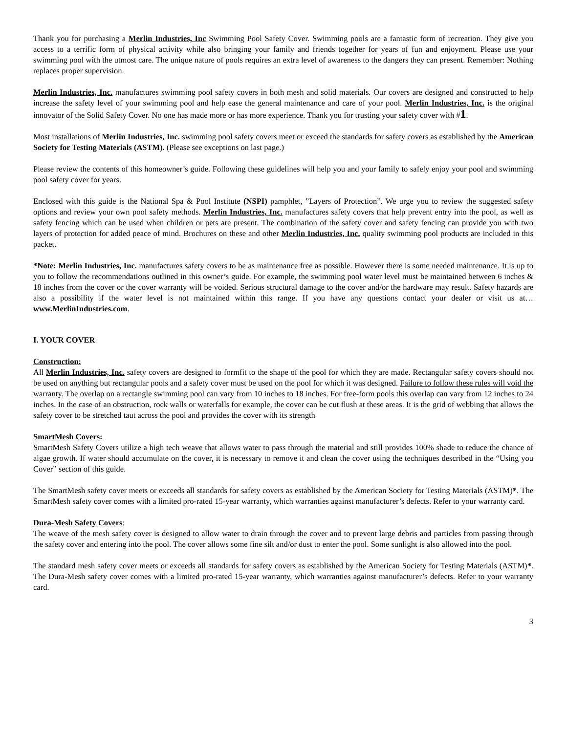Thank you for purchasing a Merlin Industries, Inc Swimming Pool Safety Cover. Swimming pools are a fantastic form of recreation. They give you access to a terrific form of physical activity while also bringing your family and friends together for years of fun and enjoyment. Please use your swimming pool with the utmost care. The unique nature of pools requires an extra level of awareness to the dangers they can present. Remember: Nothing replaces proper supervision.
Merlin Industries, Inc. manufactures swimming pool safety covers in both mesh and solid materials. Our covers are designed and constructed to help increase the safety level of your swimming pool and help ease the general maintenance and care of your pool. Merlin Industries, Inc. is the original innovator of the Solid Safety Cover. No one has made more or has more experience. Thank you for trusting your safety cover with #1.
Most installations of Merlin Industries, Inc. swimming pool safety covers meet or exceed the standards for safety covers as established by the American Society for Testing Materials (ASTM). (Please see exceptions on last page.)
Please review the contents of this homeowner’s guide. Following these guidelines will help you and your family to safely enjoy your pool and swimming pool safety cover for years.
Enclosed with this guide is the National Spa & Pool Institute (NSPI) pamphlet, ”Layers of Protection”. We urge you to review the suggested safety options and review your own pool safety methods. Merlin Industries, Inc. manufactures safety covers that help prevent entry into the pool, as well as safety fencing which can be used when children or pets are present. The combination of the safety cover and safety fencing can provide you with two layers of protection for added peace of mind. Brochures on these and other Merlin Industries, Inc. quality swimming pool products are included in this packet.
*Note: Merlin Industries, Inc. manufactures safety covers to be as maintenance free as possible. However there is some needed maintenance. It is up to you to follow the recommendations outlined in this owner’s guide. For example, the swimming pool water level must be maintained between 6 inches & 18 inches from the cover or the cover warranty will be voided. Serious structural damage to the cover and/or the hardware may result. Safety hazards are also a possibility if the water level is not maintained within this range. If you have any questions contact your dealer or visit us at… www.MerlinIndustries.com.
I. YOUR COVER
Construction:
All Merlin Industries, Inc. safety covers are designed to formfit to the shape of the pool for which they are made. Rectangular safety covers should not be used on anything but rectangular pools and a safety cover must be used on the pool for which it was designed. Failure to follow these rules will void the warranty. The overlap on a rectangle swimming pool can vary from 10 inches to 18 inches. For free-form pools this overlap can vary from 12 inches to 24 inches. In the case of an obstruction, rock walls or waterfalls for example, the cover can be cut flush at these areas. It is the grid of webbing that allows the safety cover to be stretched taut across the pool and provides the cover with its strength
SmartMesh Covers:
SmartMesh Safety Covers utilize a high tech weave that allows water to pass through the material and still provides 100% shade to reduce the chance of algae growth. If water should accumulate on the cover, it is necessary to remove it and clean the cover using the techniques described in the “Using you Cover” section of this guide.
The SmartMesh safety cover meets or exceeds all standards for safety covers as established by the American Society for Testing Materials (ASTM)*. The SmartMesh safety cover comes with a limited pro-rated 15-year warranty, which warranties against manufacturer’s defects. Refer to your warranty card.
Dura-Mesh Safety Covers:
The weave of the mesh safety cover is designed to allow water to drain through the cover and to prevent large debris and particles from passing through the safety cover and entering into the pool. The cover allows some fine silt and/or dust to enter the pool. Some sunlight is also allowed into the pool.
The standard mesh safety cover meets or exceeds all standards for safety covers as established by the American Society for Testing Materials (ASTM)*. The Dura-Mesh safety cover comes with a limited pro-rated 15-year warranty, which warranties against manufacturer’s defects. Refer to your warranty card.
3